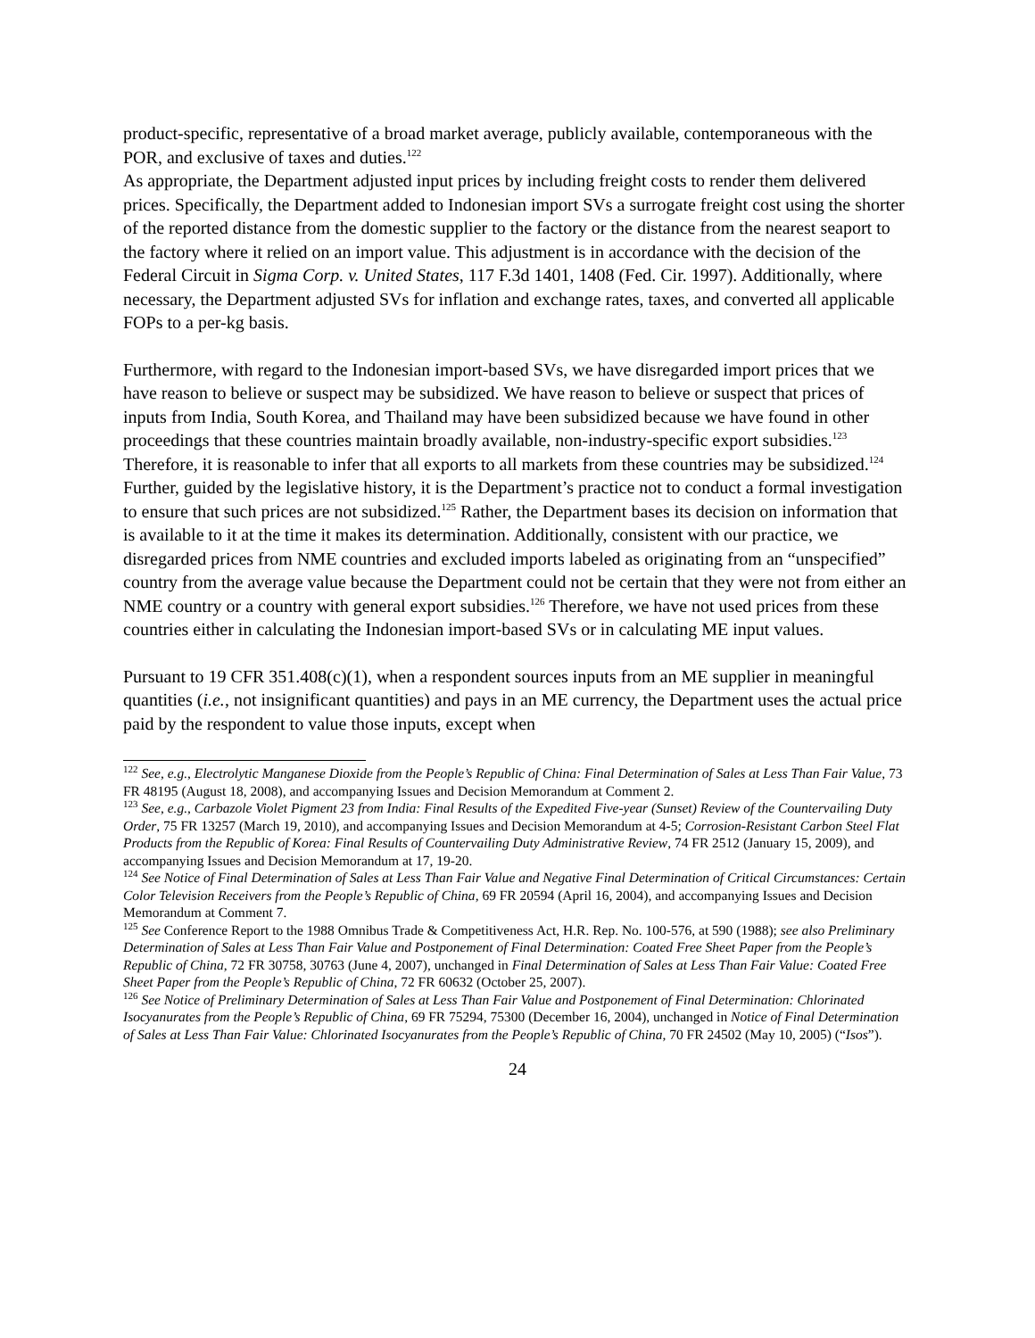product-specific, representative of a broad market average, publicly available, contemporaneous with the POR, and exclusive of taxes and duties.<sup>122</sup>
As appropriate, the Department adjusted input prices by including freight costs to render them delivered prices. Specifically, the Department added to Indonesian import SVs a surrogate freight cost using the shorter of the reported distance from the domestic supplier to the factory or the distance from the nearest seaport to the factory where it relied on an import value. This adjustment is in accordance with the decision of the Federal Circuit in Sigma Corp. v. United States, 117 F.3d 1401, 1408 (Fed. Cir. 1997). Additionally, where necessary, the Department adjusted SVs for inflation and exchange rates, taxes, and converted all applicable FOPs to a per-kg basis.
Furthermore, with regard to the Indonesian import-based SVs, we have disregarded import prices that we have reason to believe or suspect may be subsidized. We have reason to believe or suspect that prices of inputs from India, South Korea, and Thailand may have been subsidized because we have found in other proceedings that these countries maintain broadly available, non-industry-specific export subsidies.<sup>123</sup> Therefore, it is reasonable to infer that all exports to all markets from these countries may be subsidized.<sup>124</sup> Further, guided by the legislative history, it is the Department’s practice not to conduct a formal investigation to ensure that such prices are not subsidized.<sup>125</sup> Rather, the Department bases its decision on information that is available to it at the time it makes its determination. Additionally, consistent with our practice, we disregarded prices from NME countries and excluded imports labeled as originating from an “unspecified” country from the average value because the Department could not be certain that they were not from either an NME country or a country with general export subsidies.<sup>126</sup> Therefore, we have not used prices from these countries either in calculating the Indonesian import-based SVs or in calculating ME input values.
Pursuant to 19 CFR 351.408(c)(1), when a respondent sources inputs from an ME supplier in meaningful quantities (i.e., not insignificant quantities) and pays in an ME currency, the Department uses the actual price paid by the respondent to value those inputs, except when
<sup>122</sup> See, e.g., Electrolytic Manganese Dioxide from the People’s Republic of China: Final Determination of Sales at Less Than Fair Value, 73 FR 48195 (August 18, 2008), and accompanying Issues and Decision Memorandum at Comment 2.
<sup>123</sup> See, e.g., Carbazole Violet Pigment 23 from India: Final Results of the Expedited Five-year (Sunset) Review of the Countervailing Duty Order, 75 FR 13257 (March 19, 2010), and accompanying Issues and Decision Memorandum at 4-5; Corrosion-Resistant Carbon Steel Flat Products from the Republic of Korea: Final Results of Countervailing Duty Administrative Review, 74 FR 2512 (January 15, 2009), and accompanying Issues and Decision Memorandum at 17, 19-20.
<sup>124</sup> See Notice of Final Determination of Sales at Less Than Fair Value and Negative Final Determination of Critical Circumstances: Certain Color Television Receivers from the People’s Republic of China, 69 FR 20594 (April 16, 2004), and accompanying Issues and Decision Memorandum at Comment 7.
<sup>125</sup> See Conference Report to the 1988 Omnibus Trade & Competitiveness Act, H.R. Rep. No. 100-576, at 590 (1988); see also Preliminary Determination of Sales at Less Than Fair Value and Postponement of Final Determination: Coated Free Sheet Paper from the People’s Republic of China, 72 FR 30758, 30763 (June 4, 2007), unchanged in Final Determination of Sales at Less Than Fair Value: Coated Free Sheet Paper from the People’s Republic of China, 72 FR 60632 (October 25, 2007).
<sup>126</sup> See Notice of Preliminary Determination of Sales at Less Than Fair Value and Postponement of Final Determination: Chlorinated Isocyanurates from the People’s Republic of China, 69 FR 75294, 75300 (December 16, 2004), unchanged in Notice of Final Determination of Sales at Less Than Fair Value: Chlorinated Isocyanurates from the People’s Republic of China, 70 FR 24502 (May 10, 2005) (“Isos”).
24